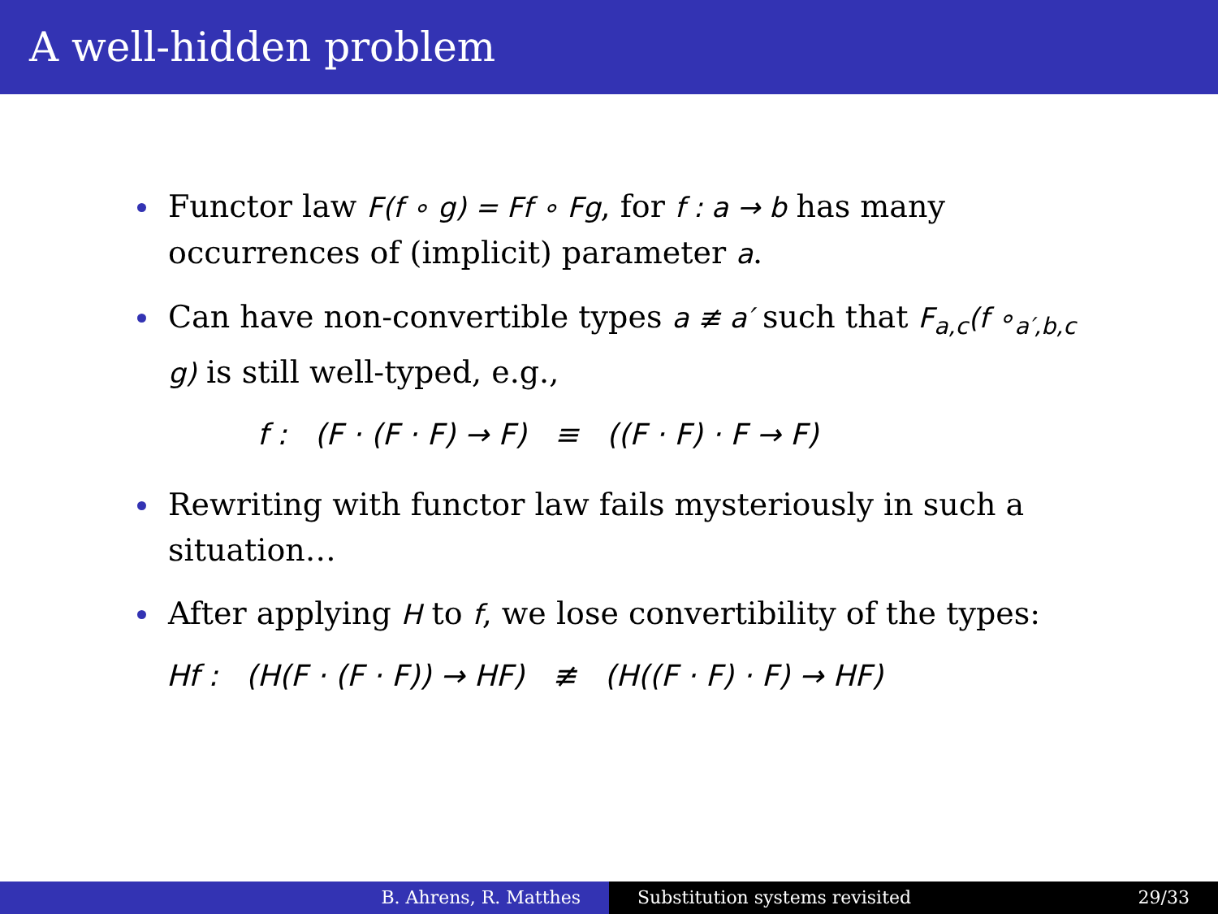A well-hidden problem
Functor law F(f ∘ g) = Ff ∘ Fg, for f : a → b has many occurrences of (implicit) parameter a.
Can have non-convertible types a ≢ a′ such that F<sub>a,c</sub>(f ∘<sub>a′,b,c</sub> g) is still well-typed, e.g.,
f : (F · (F · F) → F) ≡ ((F · F) · F → F)
Rewriting with functor law fails mysteriously in such a situation…
After applying H to f, we lose convertibility of the types:
Hf : (H(F · (F · F)) → HF) ≢ (H((F · F) · F) → HF)
B. Ahrens, R. Matthes Substitution systems revisited 29/33